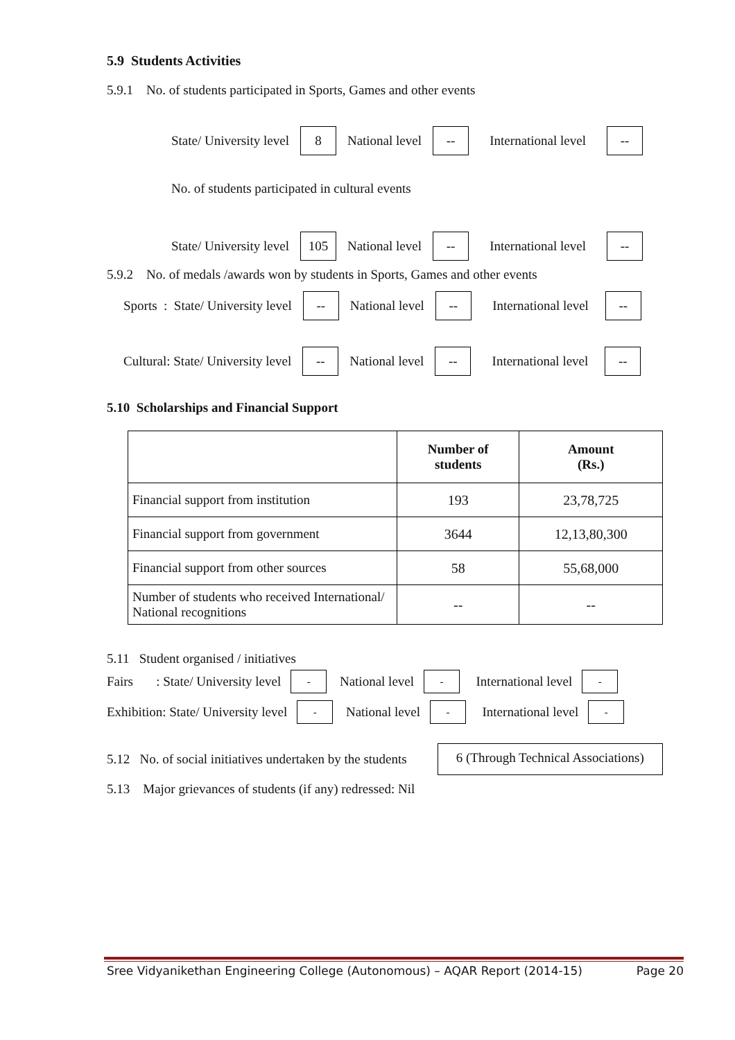5.9 Students Activities
5.9.1 No. of students participated in Sports, Games and other events
State/ University level 8 National level -- International level --
No. of students participated in cultural events
State/ University level 105 National level -- International level --
5.9.2 No. of medals /awards won by students in Sports, Games and other events
Sports : State/ University level -- National level -- International level --
Cultural: State/ University level -- National level -- International level --
5.10 Scholarships and Financial Support
| | Number of students | Amount (Rs.) |
| --- | --- | --- |
| Financial support from institution | 193 | 23,78,725 |
| Financial support from government | 3644 | 12,13,80,300 |
| Financial support from other sources | 58 | 55,68,000 |
| Number of students who received International/ National recognitions | -- | -- |
5.11 Student organised / initiatives
Fairs : State/ University level - National level - International level -
Exhibition: State/ University level - National level - International level -
5.12 No. of social initiatives undertaken by the students 6 (Through Technical Associations)
5.13 Major grievances of students (if any) redressed: Nil
Sree Vidyanikethan Engineering College (Autonomous) – AQAR Report (2014-15) Page 20